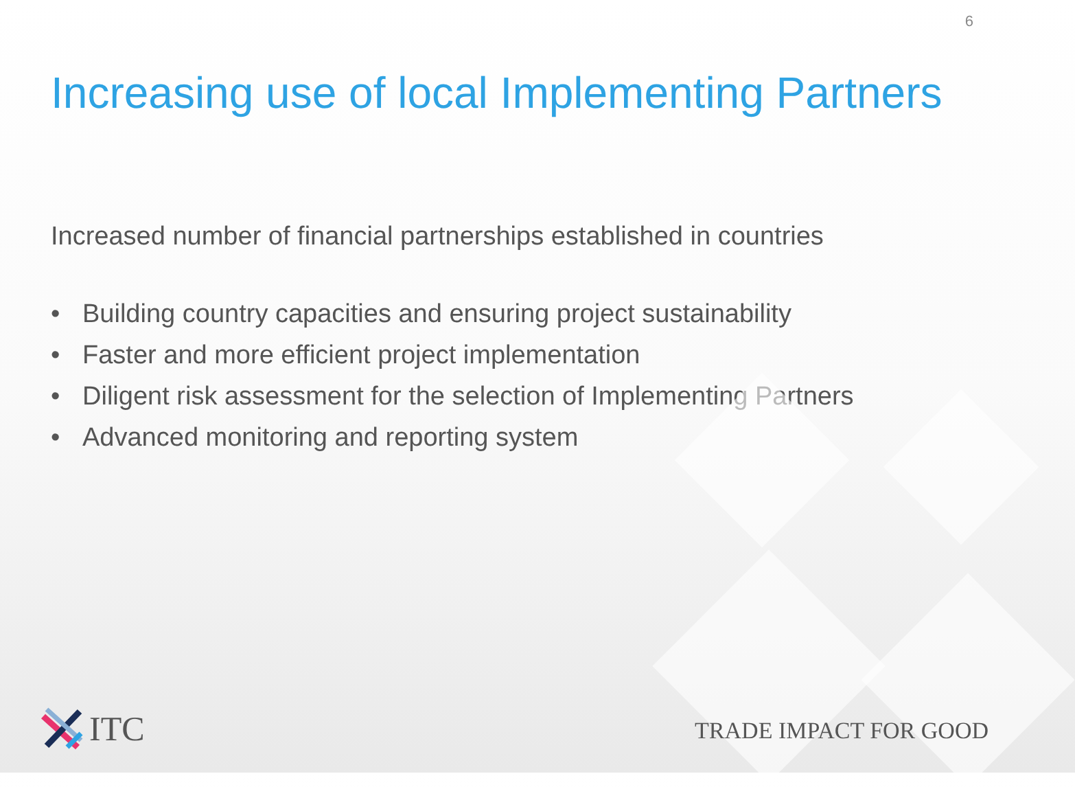6
Increasing use of local Implementing Partners
Increased number of financial partnerships established in countries
• Building country capacities and ensuring project sustainability
• Faster and more efficient project implementation
• Diligent risk assessment for the selection of Implementing Partners
• Advanced monitoring and reporting system
ITC
TRADE IMPACT FOR GOOD